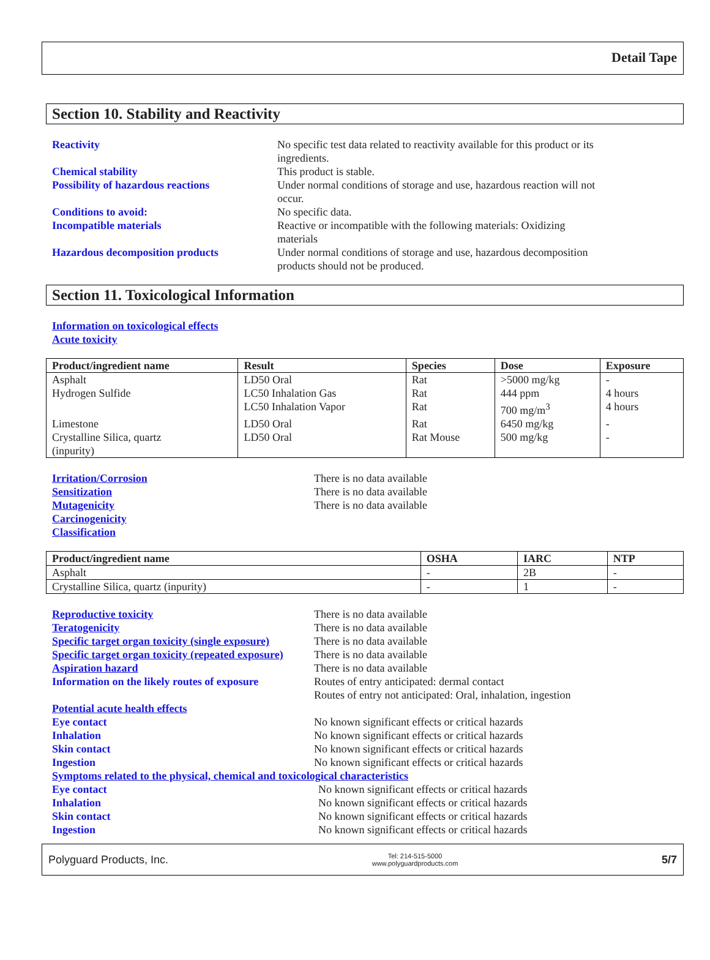Detail Tape
Section 10. Stability and Reactivity
Reactivity No specific test data related to reactivity available for this product or its
ingredients.
Chemical stability This product is stable.
Possibility of hazardous reactions Under normal conditions of storage and use, hazardous reaction will not
occur.
Conditions to avoid: No specific data.
Incompatible materials Reactive or incompatible with the following materials: Oxidizing
materials
Hazardous decomposition products Under normal conditions of storage and use, hazardous decomposition
products should not be produced.
Section 11. Toxicological Information
Information on toxicological effects
Acute toxicity
| Product/ingredient name | Result | Species | Dose | Exposure |
| --- | --- | --- | --- | --- |
| Asphalt | LD50 Oral | Rat | >5000 mg/kg | - |
| Hydrogen Sulfide | LC50 Inhalation Gas | Rat | 444 ppm | 4 hours |
| | LC50 Inhalation Vapor | Rat | 700 mg/m<sup>3</sup> | 4 hours |
| Limestone | LD50 Oral | Rat | 6450 mg/kg | - |
| Crystalline Silica, quartz (inpurity) | LD50 Oral | Rat Mouse | 500 mg/kg | - |
Irritation/Corrosion There is no data available
Sensitization There is no data available
Mutagenicity There is no data available
Carcinogenicity
Classification
| Product/ingredient name | OSHA | IARC | NTP |
| --- | --- | --- | --- |
| Asphalt | - | 2B | - |
| Crystalline Silica, quartz (inpurity) | - | 1 | - |
Reproductive toxicity There is no data available
Teratogenicity There is no data available
Specific target organ toxicity (single exposure)
There is no data available
Specific target organ toxicity (repeated exposure)
There is no data available
Aspiration hazard There is no data available
Information on the likely routes of exposure
Routes of entry anticipated: dermal contact
Routes of entry not anticipated: Oral, inhalation, ingestion
Potential acute health effects
Eye contact No known significant effects or critical hazards
Inhalation No known significant effects or critical hazards
Skin contact No known significant effects or critical hazards
Ingestion No known significant effects or critical hazards
Symptoms related to the physical, chemical and toxicological characteristics
Eye contact No known significant effects or critical hazards
Inhalation No known significant effects or critical hazards
Skin contact No known significant effects or critical hazards
Ingestion No known significant effects or critical hazards
Polyguard Products, Inc. Tel: 214-515-5000
www.polyguardproducts.com 5/7